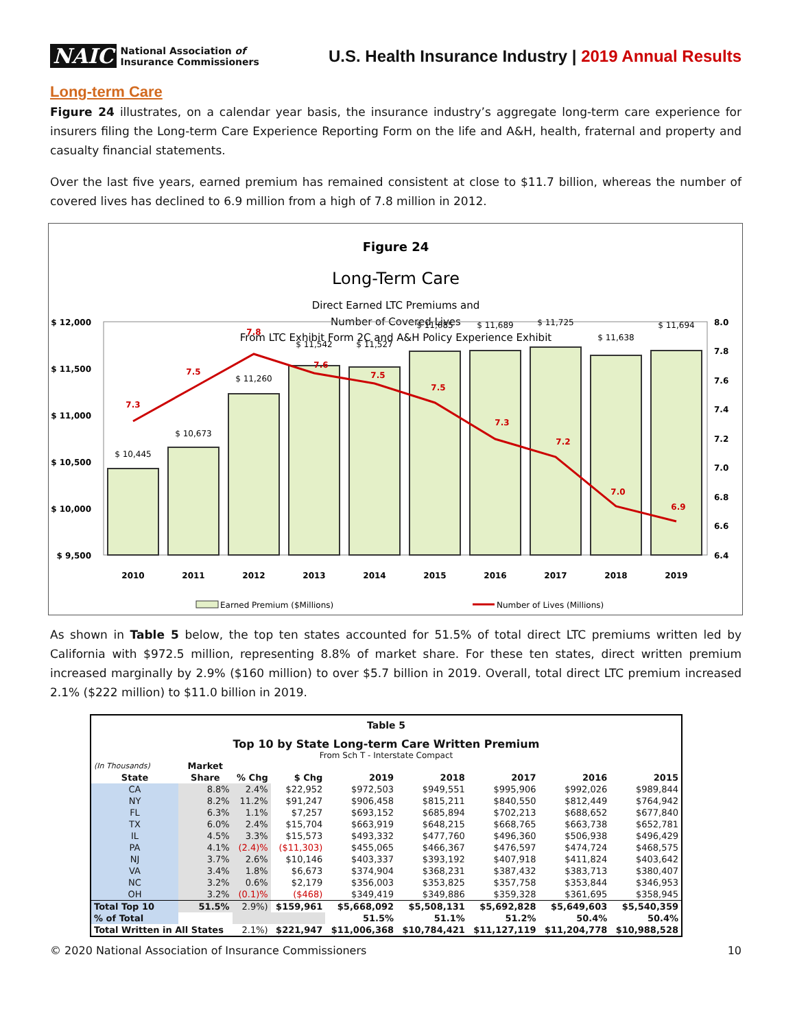NAIC National Association of
Insurance Commissioners
U.S. Health Insurance Industry | 2019 Annual Results
Long-term Care
Figure 24 illustrates, on a calendar year basis, the insurance industry’s aggregate long-term care experience for insurers filing the Long-term Care Experience Reporting Form on the life and A&H, health, fraternal and property and casualty financial statements.
Over the last five years, earned premium has remained consistent at close to $11.7 billion, whereas the number of covered lives has declined to 6.9 million from a high of 7.8 million in 2012.
Figure 24
Long-Term Care
Direct Earned LTC Premiums and
Number of Covered Lives
From LTC Exhibit Form 2C and A&H Policy Experience Exhibit
$ 12,000
$ 11,500
$ 11,000
$ 10,500
$ 10,000
$ 9,500
8.0
7.8
7.6
7.4
7.2
7.0
6.8
6.6
6.4
$ 10,445
$ 10,673
$ 11,260
$ 11,542
$ 11,527
$ 11,685
$ 11,689
$ 11,725
$ 11,638
$ 11,694
7.3
7.5
7.8
7.6
7.5
7.5
7.3
7.2
7.0
6.9
2010
2011
2012
2013
2014
2015
2016
2017
2018
2019
Earned Premium ($Millions)
Number of Lives (Millions)
As shown in Table 5 below, the top ten states accounted for 51.5% of total direct LTC premiums written led by California with $972.5 million, representing 8.8% of market share. For these ten states, direct written premium increased marginally by 2.9% ($160 million) to over $5.7 billion in 2019. Overall, total direct LTC premium increased 2.1% ($222 million) to $11.0 billion in 2019.
Table 5
Top 10 by State Long-term Care Written Premium
From Sch T - Interstate Compact
| (In Thousands) | Market | | | | | | | |
| State | Share | % Chg | $ Chg | 2019 | 2018 | 2017 | 2016 | 2015 |
| CA | 8.8% | 2.4% | $22,952 | $972,503 | $949,551 | $995,906 | $992,026 | $989,844 |
| NY | 8.2% | 11.2% | $91,247 | $906,458 | $815,211 | $840,550 | $812,449 | $764,942 |
| FL | 6.3% | 1.1% | $7,257 | $693,152 | $685,894 | $702,213 | $688,652 | $677,840 |
| TX | 6.0% | 2.4% | $15,704 | $663,919 | $648,215 | $668,765 | $663,738 | $652,781 |
| IL | 4.5% | 3.3% | $15,573 | $493,332 | $477,760 | $496,360 | $506,938 | $496,429 |
| PA | 4.1% | (2.4)% | ($11,303) | $455,065 | $466,367 | $476,597 | $474,724 | $468,575 |
| NJ | 3.7% | 2.6% | $10,146 | $403,337 | $393,192 | $407,918 | $411,824 | $403,642 |
| VA | 3.4% | 1.8% | $6,673 | $374,904 | $368,231 | $387,432 | $383,713 | $380,407 |
| NC | 3.2% | 0.6% | $2,179 | $356,003 | $353,825 | $357,758 | $353,844 | $346,953 |
| OH | 3.2% | (0.1)% | ($468) | $349,419 | $349,886 | $359,328 | $361,695 | $358,945 |
| Total Top 10 | 51.5% | 2.9%) | $159,961 | $5,668,092 | $5,508,131 | $5,692,828 | $5,649,603 | $5,540,359 |
| % of Total | | | | 51.5% | 51.1% | 51.2% | 50.4% | 50.4% |
| Total Written in All States | | 2.1%) | $221,947 | $11,006,368 | $10,784,421 | $11,127,119 | $11,204,778 | $10,988,528 |
© 2020 National Association of Insurance Commissioners 10